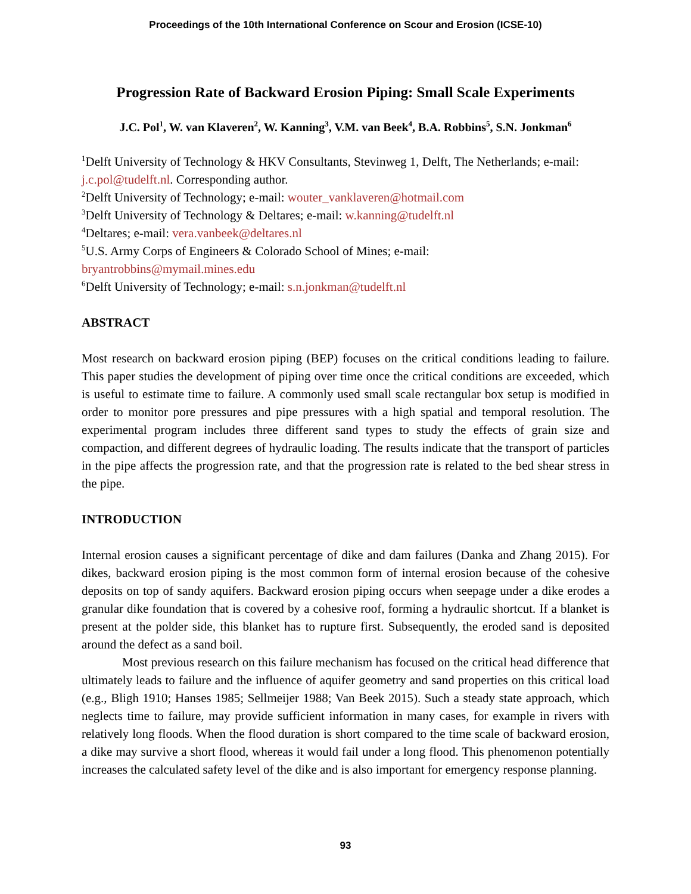Proceedings of the 10th International Conference on Scour and Erosion (ICSE-10)
Progression Rate of Backward Erosion Piping: Small Scale Experiments
J.C. Pol<sup>1</sup>, W. van Klaveren<sup>2</sup>, W. Kanning<sup>3</sup>, V.M. van Beek<sup>4</sup>, B.A. Robbins<sup>5</sup>, S.N. Jonkman<sup>6</sup>
<sup>1</sup> Delft University of Technology & HKV Consultants, Stevinweg 1, Delft, The Netherlands; e-mail: j.c.pol@tudelft.nl. Corresponding author.
<sup>2</sup> Delft University of Technology; e-mail: wouter_vanklaveren@hotmail.com
<sup>3</sup> Delft University of Technology & Deltares; e-mail: w.kanning@tudelft.nl
<sup>4</sup> Deltares; e-mail: vera.vanbeek@deltares.nl
<sup>5</sup> U.S. Army Corps of Engineers & Colorado School of Mines; e-mail:
bryantrobbins@mymail.mines.edu
<sup>6</sup> Delft University of Technology; e-mail: s.n.jonkman@tudelft.nl
ABSTRACT
Most research on backward erosion piping (BEP) focuses on the critical conditions leading to failure. This paper studies the development of piping over time once the critical conditions are exceeded, which is useful to estimate time to failure. A commonly used small scale rectangular box setup is modified in order to monitor pore pressures and pipe pressures with a high spatial and temporal resolution. The experimental program includes three different sand types to study the effects of grain size and compaction, and different degrees of hydraulic loading. The results indicate that the transport of particles in the pipe affects the progression rate, and that the progression rate is related to the bed shear stress in the pipe.
INTRODUCTION
Internal erosion causes a significant percentage of dike and dam failures (Danka and Zhang 2015). For dikes, backward erosion piping is the most common form of internal erosion because of the cohesive deposits on top of sandy aquifers. Backward erosion piping occurs when seepage under a dike erodes a granular dike foundation that is covered by a cohesive roof, forming a hydraulic shortcut. If a blanket is present at the polder side, this blanket has to rupture first. Subsequently, the eroded sand is deposited around the defect as a sand boil.
Most previous research on this failure mechanism has focused on the critical head difference that ultimately leads to failure and the influence of aquifer geometry and sand properties on this critical load (e.g., Bligh 1910; Hanses 1985; Sellmeijer 1988; Van Beek 2015). Such a steady state approach, which neglects time to failure, may provide sufficient information in many cases, for example in rivers with relatively long floods. When the flood duration is short compared to the time scale of backward erosion, a dike may survive a short flood, whereas it would fail under a long flood. This phenomenon potentially increases the calculated safety level of the dike and is also important for emergency response planning.
93